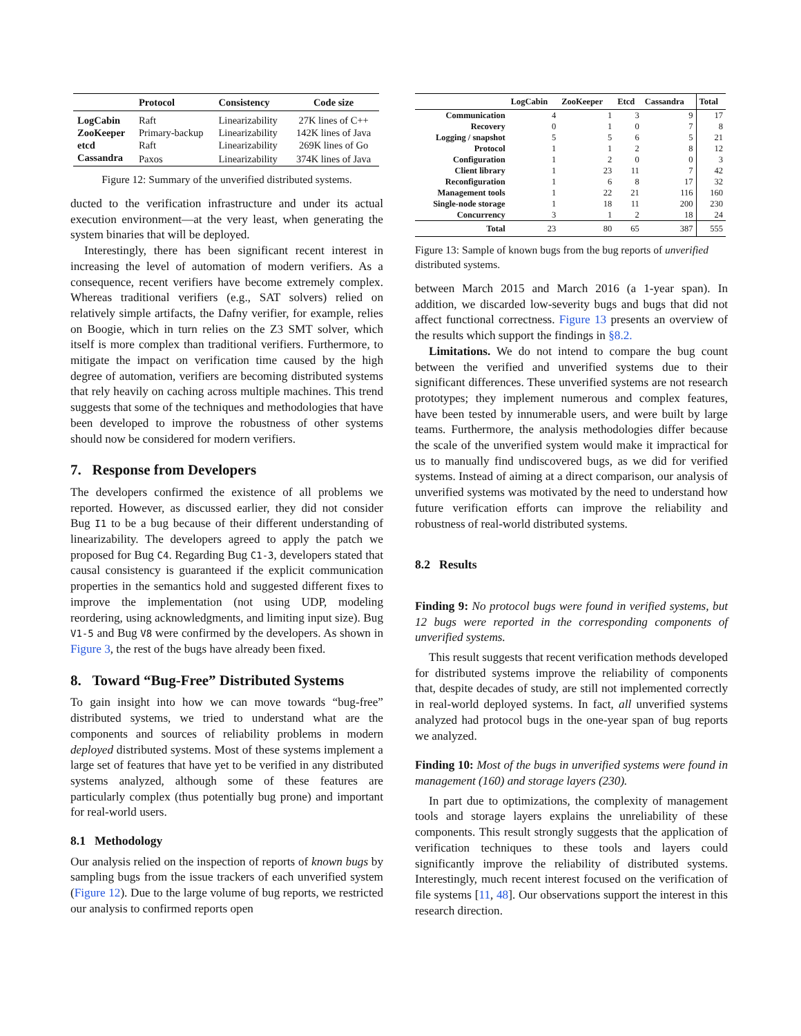| | Protocol | Consistency | Code size |
| --- | --- | --- | --- |
| LogCabin | Raft | Linearizability | 27K lines of C++ |
| ZooKeeper | Primary-backup | Linearizability | 142K lines of Java |
| etcd | Raft | Linearizability | 269K lines of Go |
| Cassandra | Paxos | Linearizability | 374K lines of Java |
Figure 12: Summary of the unverified distributed systems.
ducted to the verification infrastructure and under its actual execution environment—at the very least, when generating the system binaries that will be deployed.
Interestingly, there has been significant recent interest in increasing the level of automation of modern verifiers. As a consequence, recent verifiers have become extremely complex. Whereas traditional verifiers (e.g., SAT solvers) relied on relatively simple artifacts, the Dafny verifier, for example, relies on Boogie, which in turn relies on the Z3 SMT solver, which itself is more complex than traditional verifiers. Furthermore, to mitigate the impact on verification time caused by the high degree of automation, verifiers are becoming distributed systems that rely heavily on caching across multiple machines. This trend suggests that some of the techniques and methodologies that have been developed to improve the robustness of other systems should now be considered for modern verifiers.
7. Response from Developers
The developers confirmed the existence of all problems we reported. However, as discussed earlier, they did not consider Bug I1 to be a bug because of their different understanding of linearizability. The developers agreed to apply the patch we proposed for Bug C4. Regarding Bug C1-3, developers stated that causal consistency is guaranteed if the explicit communication properties in the semantics hold and suggested different fixes to improve the implementation (not using UDP, modeling reordering, using acknowledgments, and limiting input size). Bug V1-5 and Bug V8 were confirmed by the developers. As shown in Figure 3, the rest of the bugs have already been fixed.
8. Toward “Bug-Free” Distributed Systems
To gain insight into how we can move towards “bug-free” distributed systems, we tried to understand what are the components and sources of reliability problems in modern deployed distributed systems. Most of these systems implement a large set of features that have yet to be verified in any distributed systems analyzed, although some of these features are particularly complex (thus potentially bug prone) and important for real-world users.
8.1 Methodology
Our analysis relied on the inspection of reports of known bugs by sampling bugs from the issue trackers of each unverified system (Figure 12). Due to the large volume of bug reports, we restricted our analysis to confirmed reports open
| | LogCabin | ZooKeeper | Etcd | Cassandra | Total |
| --- | --- | --- | --- | --- | --- |
| Communication | 4 | 1 | 3 | 9 | 17 |
| Recovery | 0 | 1 | 0 | 7 | 8 |
| Logging / snapshot | 5 | 5 | 6 | 5 | 21 |
| Protocol | 1 | 1 | 2 | 8 | 12 |
| Configuration | 1 | 2 | 0 | 0 | 3 |
| Client library | 1 | 23 | 11 | 7 | 42 |
| Reconfiguration | 1 | 6 | 8 | 17 | 32 |
| Management tools | 1 | 22 | 21 | 116 | 160 |
| Single-node storage | 1 | 18 | 11 | 200 | 230 |
| Concurrency | 3 | 1 | 2 | 18 | 24 |
| Total | 23 | 80 | 65 | 387 | 555 |
Figure 13: Sample of known bugs from the bug reports of unverified distributed systems.
between March 2015 and March 2016 (a 1-year span). In addition, we discarded low-severity bugs and bugs that did not affect functional correctness. Figure 13 presents an overview of the results which support the findings in §8.2.
Limitations. We do not intend to compare the bug count between the verified and unverified systems due to their significant differences. These unverified systems are not research prototypes; they implement numerous and complex features, have been tested by innumerable users, and were built by large teams. Furthermore, the analysis methodologies differ because the scale of the unverified system would make it impractical for us to manually find undiscovered bugs, as we did for verified systems. Instead of aiming at a direct comparison, our analysis of unverified systems was motivated by the need to understand how future verification efforts can improve the reliability and robustness of real-world distributed systems.
8.2 Results
Finding 9: No protocol bugs were found in verified systems, but 12 bugs were reported in the corresponding components of unverified systems.
This result suggests that recent verification methods developed for distributed systems improve the reliability of components that, despite decades of study, are still not implemented correctly in real-world deployed systems. In fact, all unverified systems analyzed had protocol bugs in the one-year span of bug reports we analyzed.
Finding 10: Most of the bugs in unverified systems were found in management (160) and storage layers (230).
In part due to optimizations, the complexity of management tools and storage layers explains the unreliability of these components. This result strongly suggests that the application of verification techniques to these tools and layers could significantly improve the reliability of distributed systems. Interestingly, much recent interest focused on the verification of file systems [11, 48]. Our observations support the interest in this research direction.